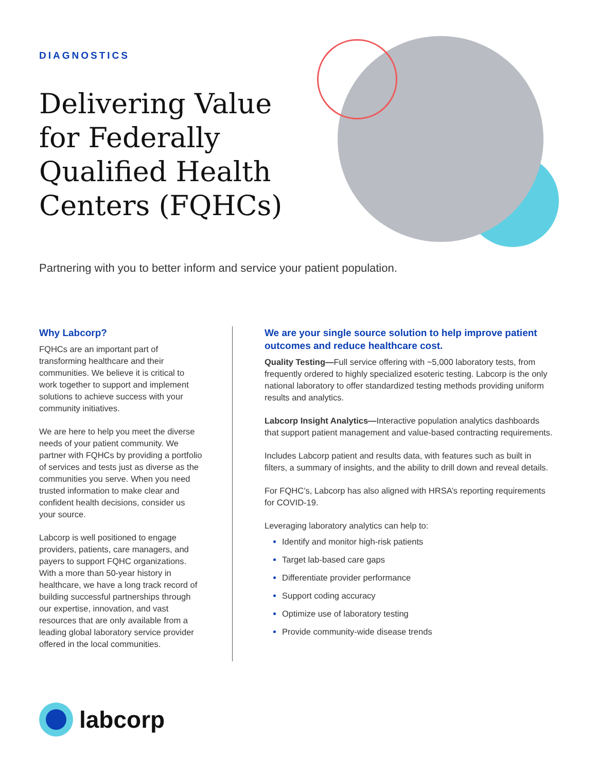DIAGNOSTICS
Delivering Value for Federally Qualified Health Centers (FQHCs)
Partnering with you to better inform and service your patient population.
Why Labcorp?
FQHCs are an important part of transforming healthcare and their communities. We believe it is critical to work together to support and implement solutions to achieve success with your community initiatives.
We are here to help you meet the diverse needs of your patient community. We partner with FQHCs by providing a portfolio of services and tests just as diverse as the communities you serve. When you need trusted information to make clear and confident health decisions, consider us your source.
Labcorp is well positioned to engage providers, patients, care managers, and payers to support FQHC organizations. With a more than 50-year history in healthcare, we have a long track record of building successful partnerships through our expertise, innovation, and vast resources that are only available from a leading global laboratory service provider offered in the local communities.
We are your single source solution to help improve patient outcomes and reduce healthcare cost.
Quality Testing—Full service offering with ~5,000 laboratory tests, from frequently ordered to highly specialized esoteric testing. Labcorp is the only national laboratory to offer standardized testing methods providing uniform results and analytics.
Labcorp Insight Analytics—Interactive population analytics dashboards that support patient management and value-based contracting requirements.
Includes Labcorp patient and results data, with features such as built in filters, a summary of insights, and the ability to drill down and reveal details.
For FQHC’s, Labcorp has also aligned with HRSA’s reporting requirements for COVID-19.
Leveraging laboratory analytics can help to:
Identify and monitor high-risk patients
Target lab-based care gaps
Differentiate provider performance
Support coding accuracy
Optimize use of laboratory testing
Provide community-wide disease trends
labcorp